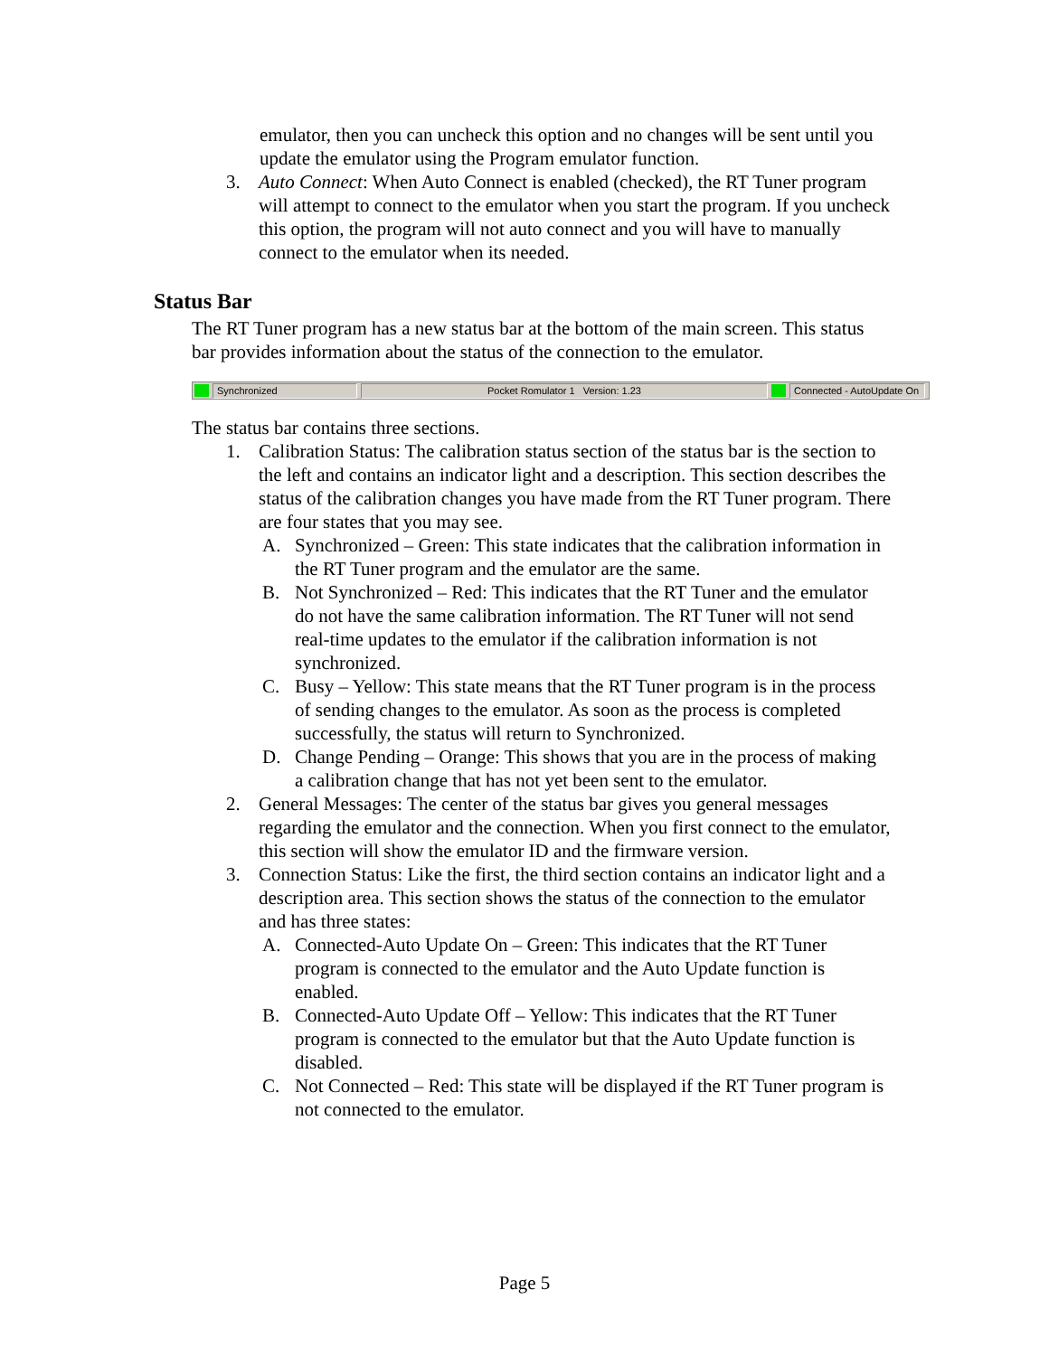emulator, then you can uncheck this option and no changes will be sent until you update the emulator using the Program emulator function.
3. Auto Connect: When Auto Connect is enabled (checked), the RT Tuner program will attempt to connect to the emulator when you start the program. If you uncheck this option, the program will not auto connect and you will have to manually connect to the emulator when its needed.
Status Bar
The RT Tuner program has a new status bar at the bottom of the main screen. This status bar provides information about the status of the connection to the emulator.
Synchronized Pocket Romulator 1 Version: 1.23 Connected - AutoUpdate On
The status bar contains three sections.
1. Calibration Status: The calibration status section of the status bar is the section to the left and contains an indicator light and a description. This section describes the status of the calibration changes you have made from the RT Tuner program. There are four states that you may see.
A. Synchronized – Green: This state indicates that the calibration information in the RT Tuner program and the emulator are the same.
B. Not Synchronized – Red: This indicates that the RT Tuner and the emulator do not have the same calibration information. The RT Tuner will not send real-time updates to the emulator if the calibration information is not synchronized.
C. Busy – Yellow: This state means that the RT Tuner program is in the process of sending changes to the emulator. As soon as the process is completed successfully, the status will return to Synchronized.
D. Change Pending – Orange: This shows that you are in the process of making a calibration change that has not yet been sent to the emulator.
2. General Messages: The center of the status bar gives you general messages regarding the emulator and the connection. When you first connect to the emulator, this section will show the emulator ID and the firmware version.
3. Connection Status: Like the first, the third section contains an indicator light and a description area. This section shows the status of the connection to the emulator and has three states:
A. Connected-Auto Update On – Green: This indicates that the RT Tuner program is connected to the emulator and the Auto Update function is enabled.
B. Connected-Auto Update Off – Yellow: This indicates that the RT Tuner program is connected to the emulator but that the Auto Update function is disabled.
C. Not Connected – Red: This state will be displayed if the RT Tuner program is not connected to the emulator.
Page 5